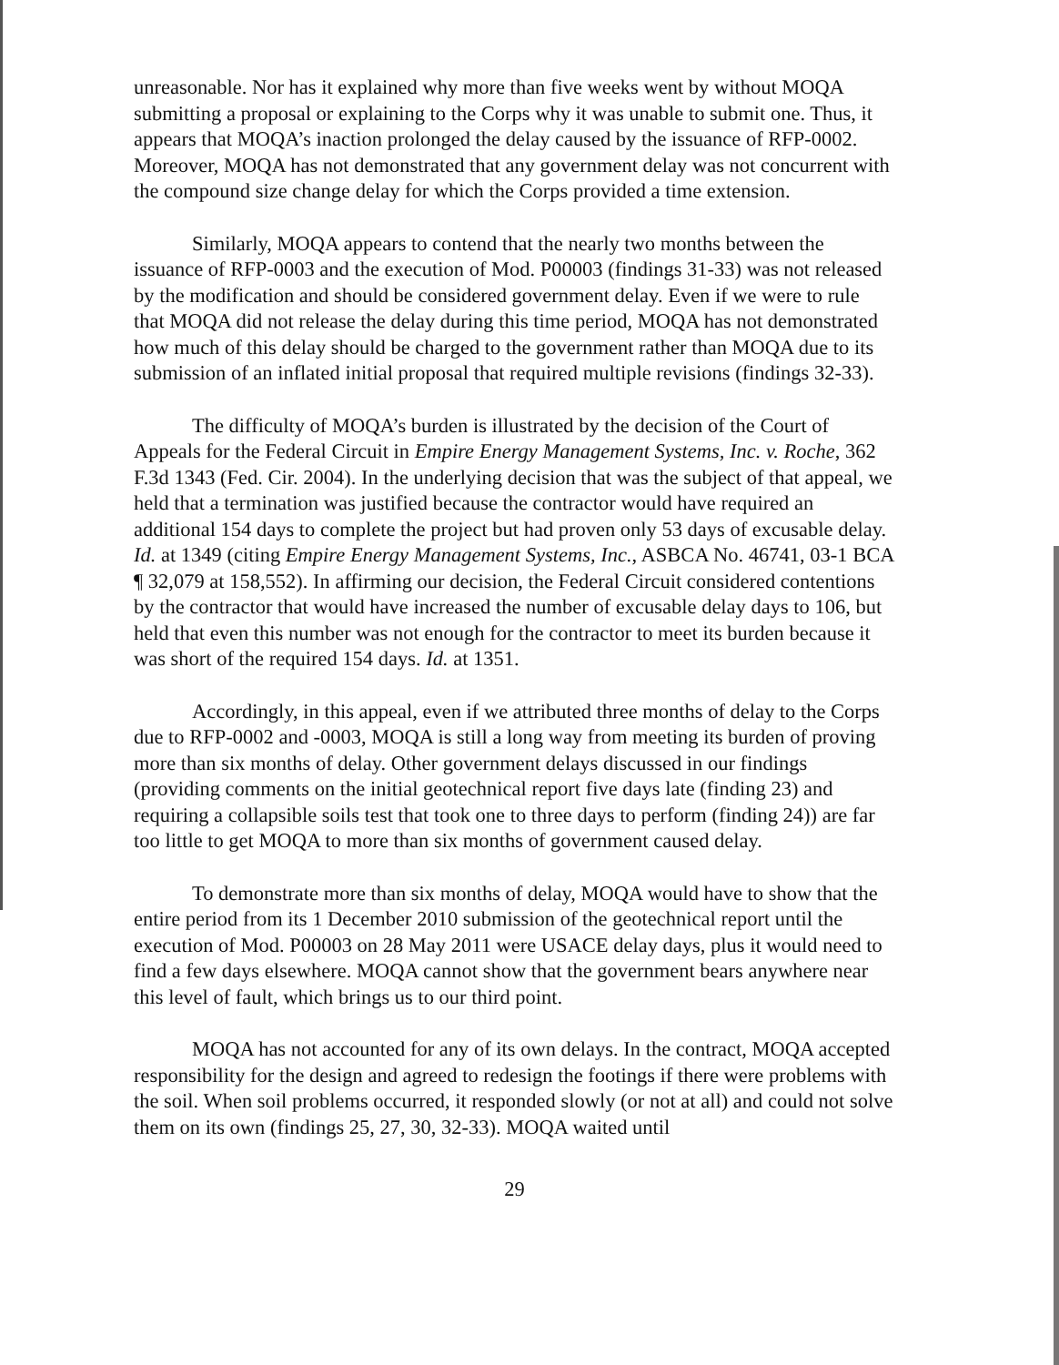unreasonable. Nor has it explained why more than five weeks went by without MOQA submitting a proposal or explaining to the Corps why it was unable to submit one. Thus, it appears that MOQA’s inaction prolonged the delay caused by the issuance of RFP-0002. Moreover, MOQA has not demonstrated that any government delay was not concurrent with the compound size change delay for which the Corps provided a time extension.
Similarly, MOQA appears to contend that the nearly two months between the issuance of RFP-0003 and the execution of Mod. P00003 (findings 31-33) was not released by the modification and should be considered government delay. Even if we were to rule that MOQA did not release the delay during this time period, MOQA has not demonstrated how much of this delay should be charged to the government rather than MOQA due to its submission of an inflated initial proposal that required multiple revisions (findings 32-33).
The difficulty of MOQA’s burden is illustrated by the decision of the Court of Appeals for the Federal Circuit in Empire Energy Management Systems, Inc. v. Roche, 362 F.3d 1343 (Fed. Cir. 2004). In the underlying decision that was the subject of that appeal, we held that a termination was justified because the contractor would have required an additional 154 days to complete the project but had proven only 53 days of excusable delay. Id. at 1349 (citing Empire Energy Management Systems, Inc., ASBCA No. 46741, 03-1 BCA ¶ 32,079 at 158,552). In affirming our decision, the Federal Circuit considered contentions by the contractor that would have increased the number of excusable delay days to 106, but held that even this number was not enough for the contractor to meet its burden because it was short of the required 154 days. Id. at 1351.
Accordingly, in this appeal, even if we attributed three months of delay to the Corps due to RFP-0002 and -0003, MOQA is still a long way from meeting its burden of proving more than six months of delay. Other government delays discussed in our findings (providing comments on the initial geotechnical report five days late (finding 23) and requiring a collapsible soils test that took one to three days to perform (finding 24)) are far too little to get MOQA to more than six months of government caused delay.
To demonstrate more than six months of delay, MOQA would have to show that the entire period from its 1 December 2010 submission of the geotechnical report until the execution of Mod. P00003 on 28 May 2011 were USACE delay days, plus it would need to find a few days elsewhere. MOQA cannot show that the government bears anywhere near this level of fault, which brings us to our third point.
MOQA has not accounted for any of its own delays. In the contract, MOQA accepted responsibility for the design and agreed to redesign the footings if there were problems with the soil. When soil problems occurred, it responded slowly (or not at all) and could not solve them on its own (findings 25, 27, 30, 32-33). MOQA waited until
29